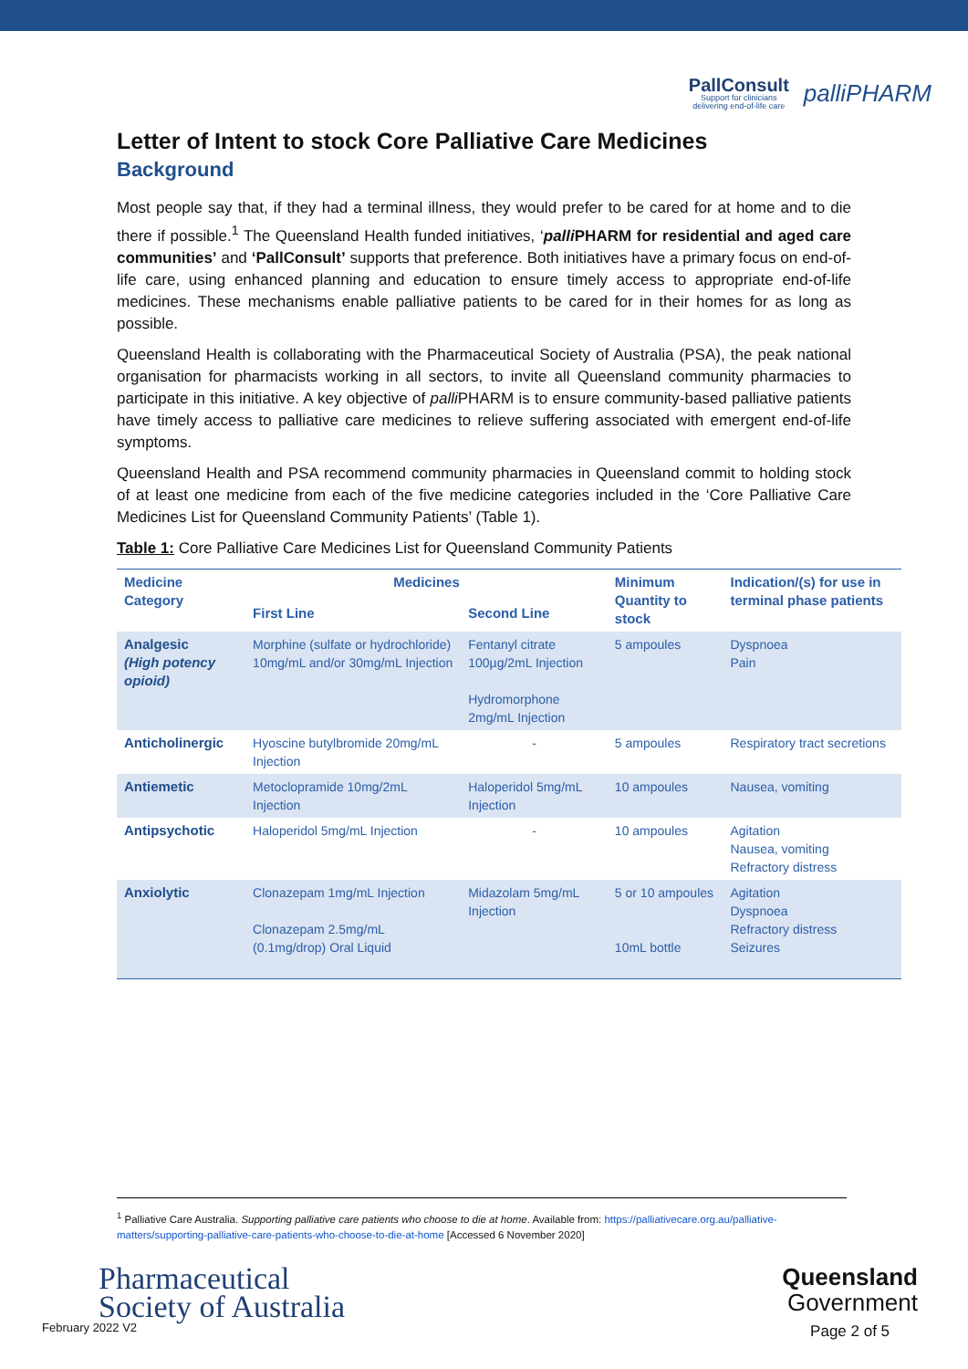PallConsult
Support for clinicians
delivering end-of-life care
palliPHARM
Letter of Intent to stock Core Palliative Care Medicines
Background
Most people say that, if they had a terminal illness, they would prefer to be cared for at home and to die there if possible.<sup>1</sup> The Queensland Health funded initiatives, ‘palli PHARM for residential and aged care communities’ and ‘PallConsult’ supports that preference. Both initiatives have a primary focus on end-of-life care, using enhanced planning and education to ensure timely access to appropriate end-of-life medicines. These mechanisms enable palliative patients to be cared for in their homes for as long as possible.
Queensland Health is collaborating with the Pharmaceutical Society of Australia (PSA), the peak national organisation for pharmacists working in all sectors, to invite all Queensland community pharmacies to participate in this initiative. A key objective of palli PHARM is to ensure community-based palliative patients have timely access to palliative care medicines to relieve suffering associated with emergent end-of-life symptoms.
Queensland Health and PSA recommend community pharmacies in Queensland commit to holding stock of at least one medicine from each of the five medicine categories included in the ‘Core Palliative Care Medicines List for Queensland Community Patients’ (Table 1).
Table 1: Core Palliative Care Medicines List for Queensland Community Patients
| Medicine Category | Medicines | | Minimum Quantity to stock | Indication/(s) for use in terminal phase patients |
| --- | --- | --- | --- | --- |
| | First Line | Second Line | | |
| Analgesic (High potency opioid) | Morphine (sulfate or hydrochloride) 10mg/mL and/or 30mg/mL Injection | Fentanyl citrate 100µg/2mL Injection Hydromorphone 2mg/mL Injection | 5 ampoules | Dyspnoea Pain |
| Anticholinergic | Hyoscine butylbromide 20mg/mL Injection | - | 5 ampoules | Respiratory tract secretions |
| Antiemetic | Metoclopramide 10mg/2mL Injection | Haloperidol 5mg/mL Injection | 10 ampoules | Nausea, vomiting |
| Antipsychotic | Haloperidol 5mg/mL Injection | - | 10 ampoules | Agitation Nausea, vomiting Refractory distress |
| Anxiolytic | Clonazepam 1mg/mL Injection Clonazepam 2.5mg/mL (0.1mg/drop) Oral Liquid | Midazolam 5mg/mL Injection | 5 or 10 ampoules 10mL bottle | Agitation Dyspnoea Refractory distress Seizures |
<sup>1</sup> Palliative Care Australia. Supporting palliative care patients who choose to die at home. Available from: https://palliativecare.org.au/palliative-matters/supporting-palliative-care-patients-who-choose-to-die-at-home [Accessed 6 November 2020]
Pharmaceutical
Society of Australia
February 2022 V2
Queensland
Government
Page 2 of 5